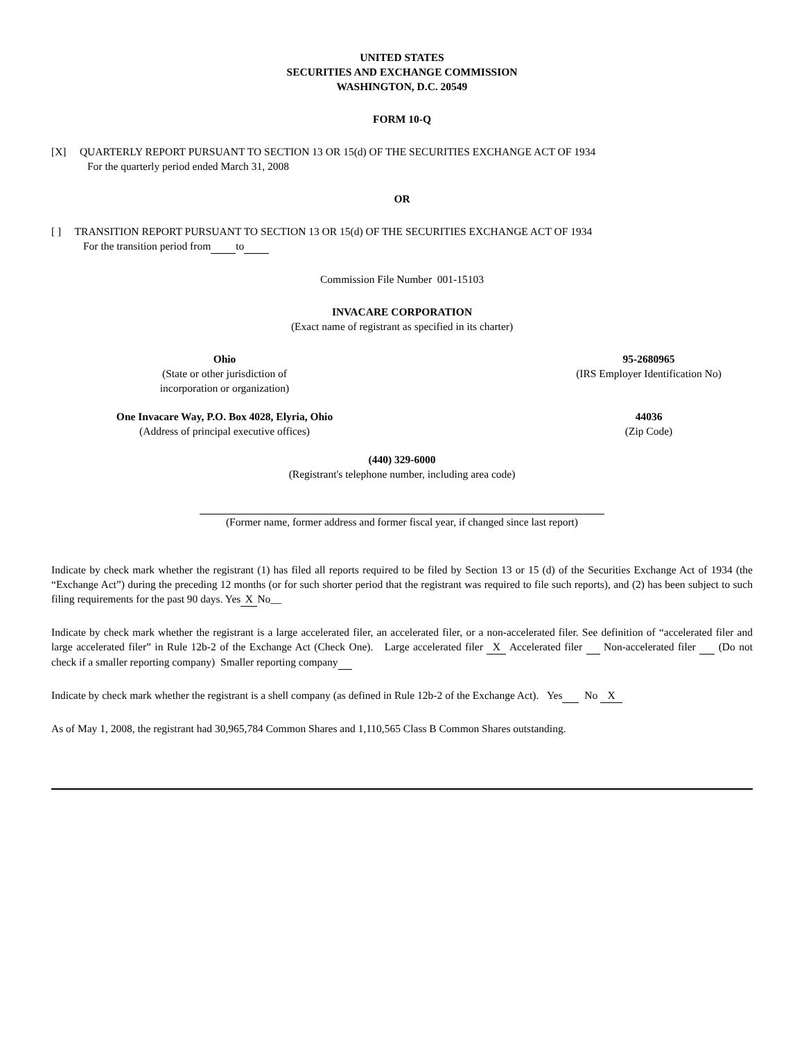UNITED STATES
SECURITIES AND EXCHANGE COMMISSION
WASHINGTON, D.C. 20549
FORM 10-Q
[X] QUARTERLY REPORT PURSUANT TO SECTION 13 OR 15(d) OF THE SECURITIES EXCHANGE ACT OF 1934
For the quarterly period ended March 31, 2008
OR
[ ] TRANSITION REPORT PURSUANT TO SECTION 13 OR 15(d) OF THE SECURITIES EXCHANGE ACT OF 1934
For the transition period from to
Commission File Number 001-15103
INVACARE CORPORATION
(Exact name of registrant as specified in its charter)
Ohio
(State or other jurisdiction of
incorporation or organization)
95-2680965
(IRS Employer Identification No)
One Invacare Way, P.O. Box 4028, Elyria, Ohio
(Address of principal executive offices)
44036
(Zip Code)
(440) 329-6000
(Registrant's telephone number, including area code)
(Former name, former address and former fiscal year, if changed since last report)
Indicate by check mark whether the registrant (1) has filed all reports required to be filed by Section 13 or 15 (d) of the Securities Exchange Act of 1934 (the “Exchange Act”) during the preceding 12 months (or for such shorter period that the registrant was required to file such reports), and (2) has been subject to such filing requirements for the past 90 days. Yes X No__
Indicate by check mark whether the registrant is a large accelerated filer, an accelerated filer, or a non-accelerated filer. See definition of “accelerated filer and large accelerated filer” in Rule 12b-2 of the Exchange Act (Check One). Large accelerated filer X Accelerated filer Non-accelerated filer (Do not check if a smaller reporting company) Smaller reporting company
Indicate by check mark whether the registrant is a shell company (as defined in Rule 12b-2 of the Exchange Act). Yes No X
As of May 1, 2008, the registrant had 30,965,784 Common Shares and 1,110,565 Class B Common Shares outstanding.